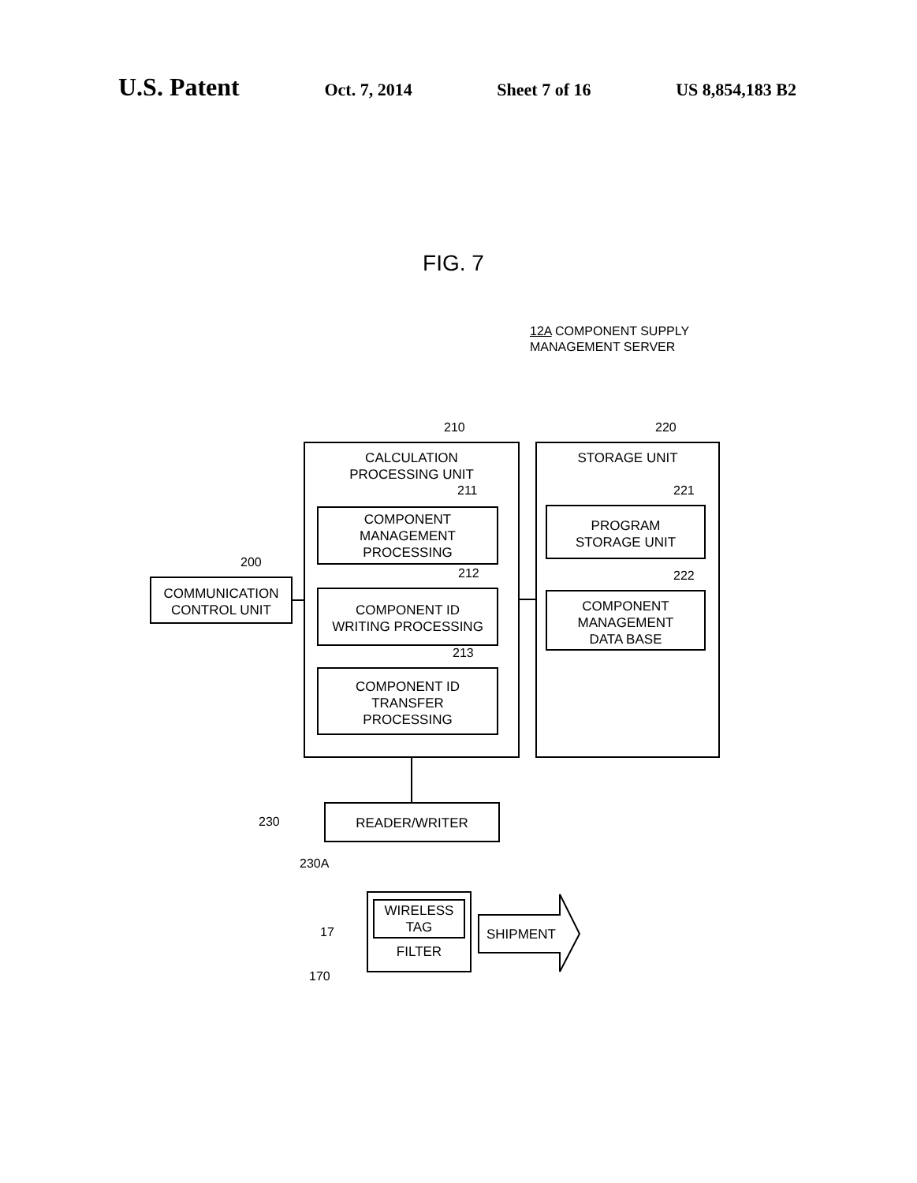U.S. Patent
Oct. 7, 2014 Sheet 7 of 16 US 8,854,183 B2
FIG. 7
12A COMPONENT SUPPLY
MANAGEMENT SERVER
210 220
CALCULATION
PROCESSING UNIT
STORAGE UNIT
211
COMPONENT
MANAGEMENT
PROCESSING
212
COMPONENT ID
WRITING PROCESSING
213
COMPONENT ID
TRANSFER
PROCESSING
221
PROGRAM
STORAGE UNIT
222
COMPONENT
MANAGEMENT
DATA BASE
200
COMMUNICATION
CONTROL UNIT
230
READER/WRITER
230A
17
170
WIRELESS
TAG
FILTER
SHIPMENT